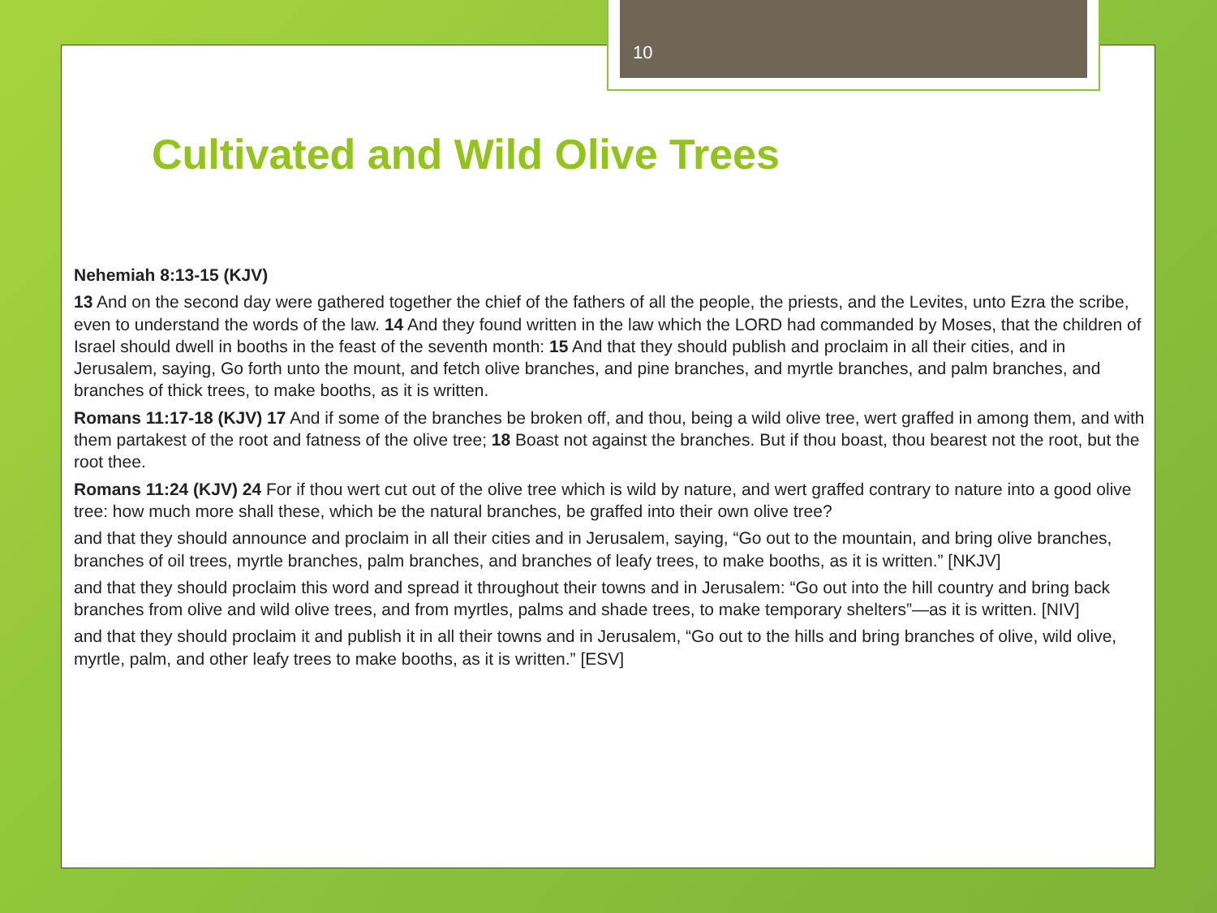10
Cultivated and Wild Olive Trees
Nehemiah 8:13-15 (KJV)
13 And on the second day were gathered together the chief of the fathers of all the people, the priests, and the Levites, unto Ezra the scribe, even to understand the words of the law. 14 And they found written in the law which the LORD had commanded by Moses, that the children of Israel should dwell in booths in the feast of the seventh month: 15 And that they should publish and proclaim in all their cities, and in Jerusalem, saying, Go forth unto the mount, and fetch olive branches, and pine branches, and myrtle branches, and palm branches, and branches of thick trees, to make booths, as it is written.
Romans 11:17-18 (KJV) 17 And if some of the branches be broken off, and thou, being a wild olive tree, wert graffed in among them, and with them partakest of the root and fatness of the olive tree; 18 Boast not against the branches. But if thou boast, thou bearest not the root, but the root thee.
Romans 11:24 (KJV) 24 For if thou wert cut out of the olive tree which is wild by nature, and wert graffed contrary to nature into a good olive tree: how much more shall these, which be the natural branches, be graffed into their own olive tree?
and that they should announce and proclaim in all their cities and in Jerusalem, saying, “Go out to the mountain, and bring olive branches, branches of oil trees, myrtle branches, palm branches, and branches of leafy trees, to make booths, as it is written.” [NKJV]
and that they should proclaim this word and spread it throughout their towns and in Jerusalem: “Go out into the hill country and bring back branches from olive and wild olive trees, and from myrtles, palms and shade trees, to make temporary shelters”—as it is written. [NIV]
and that they should proclaim it and publish it in all their towns and in Jerusalem, “Go out to the hills and bring branches of olive, wild olive, myrtle, palm, and other leafy trees to make booths, as it is written.” [ESV]